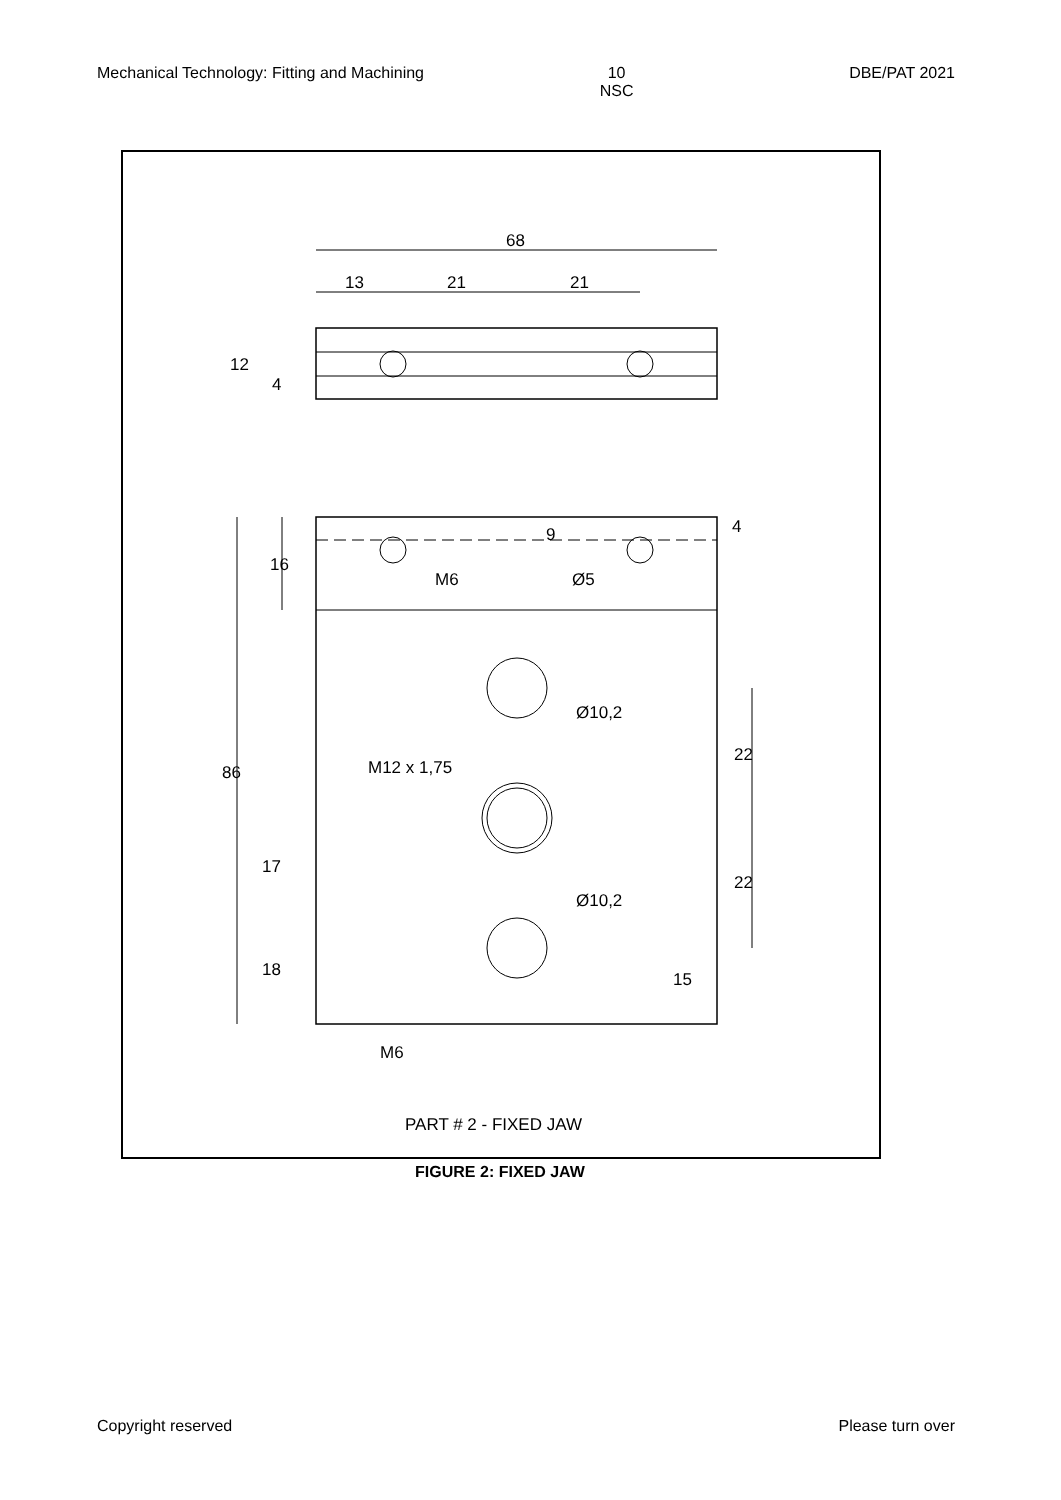Mechanical Technology: Fitting and Machining 10
NSC DBE/PAT 2021
68
13
21
21
12
4
4
9
16
M6
Ø5
Ø10,2
22
86
M12 x 1,75
17
22
Ø10,2
18
15
M6
PART # 2 - FIXED JAW
FIGURE 2: FIXED JAW
Copyright reserved Please turn over